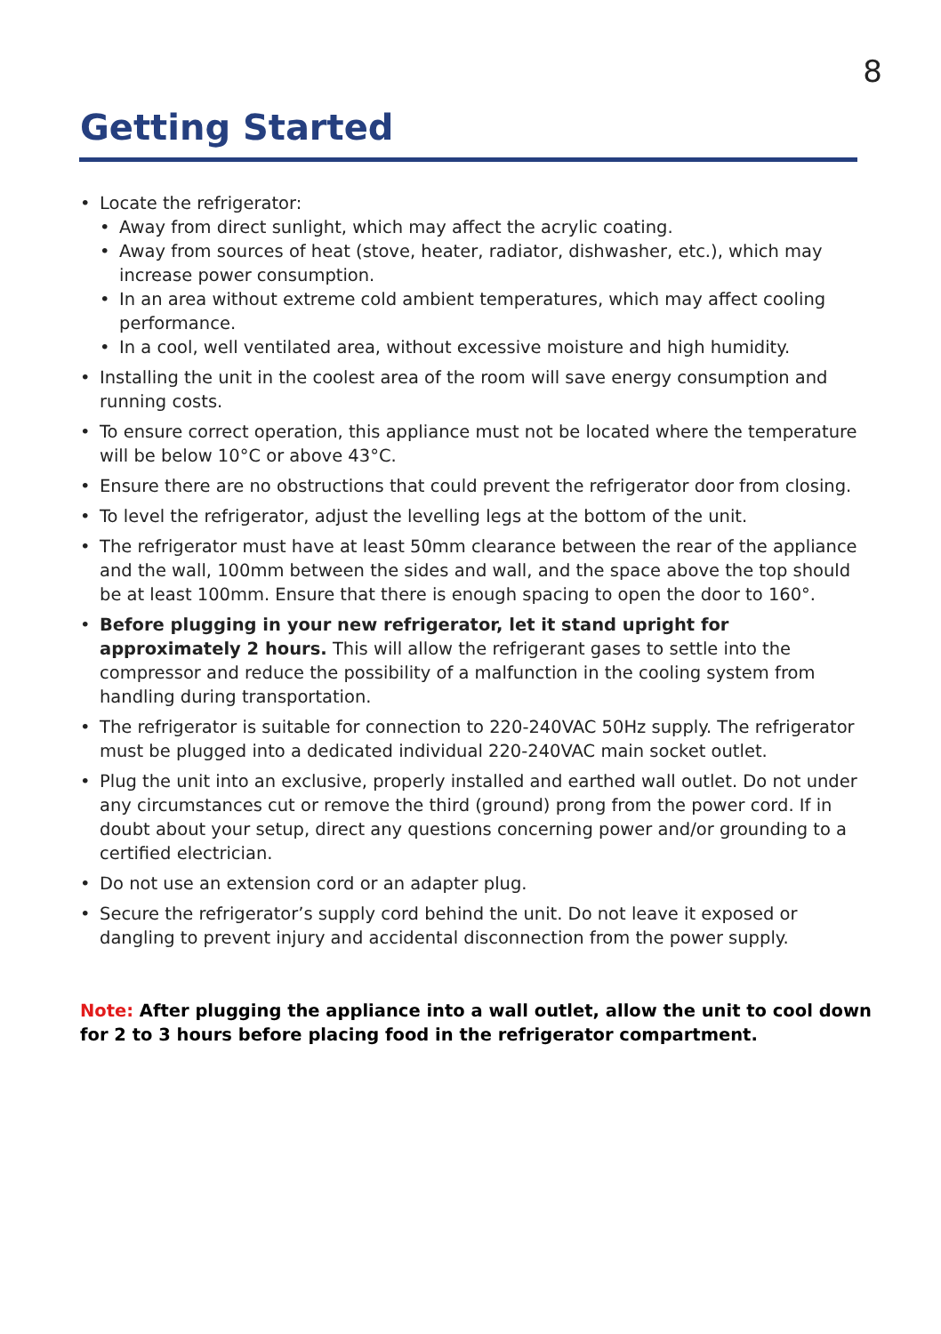8
Getting Started
• Locate the refrigerator:
• Away from direct sunlight, which may affect the acrylic coating.
• Away from sources of heat (stove, heater, radiator, dishwasher, etc.), which may increase power consumption.
• In an area without extreme cold ambient temperatures, which may affect cooling performance.
• In a cool, well ventilated area, without excessive moisture and high humidity.
• Installing the unit in the coolest area of the room will save energy consumption and running costs.
• To ensure correct operation, this appliance must not be located where the temperature will be below 10°C or above 43°C.
• Ensure there are no obstructions that could prevent the refrigerator door from closing.
• To level the refrigerator, adjust the levelling legs at the bottom of the unit.
• The refrigerator must have at least 50mm clearance between the rear of the appliance and the wall, 100mm between the sides and wall, and the space above the top should be at least 100mm. Ensure that there is enough spacing to open the door to 160°.
• Before plugging in your new refrigerator, let it stand upright for approximately 2 hours. This will allow the refrigerant gases to settle into the compressor and reduce the possibility of a malfunction in the cooling system from handling during transportation.
• The refrigerator is suitable for connection to 220-240VAC 50Hz supply. The refrigerator must be plugged into a dedicated individual 220-240VAC main socket outlet.
• Plug the unit into an exclusive, properly installed and earthed wall outlet. Do not under any circumstances cut or remove the third (ground) prong from the power cord. If in doubt about your setup, direct any questions concerning power and/or grounding to a certified electrician.
• Do not use an extension cord or an adapter plug.
• Secure the refrigerator’s supply cord behind the unit. Do not leave it exposed or dangling to prevent injury and accidental disconnection from the power supply.
Note: After plugging the appliance into a wall outlet, allow the unit to cool down for 2 to 3 hours before placing food in the refrigerator compartment.